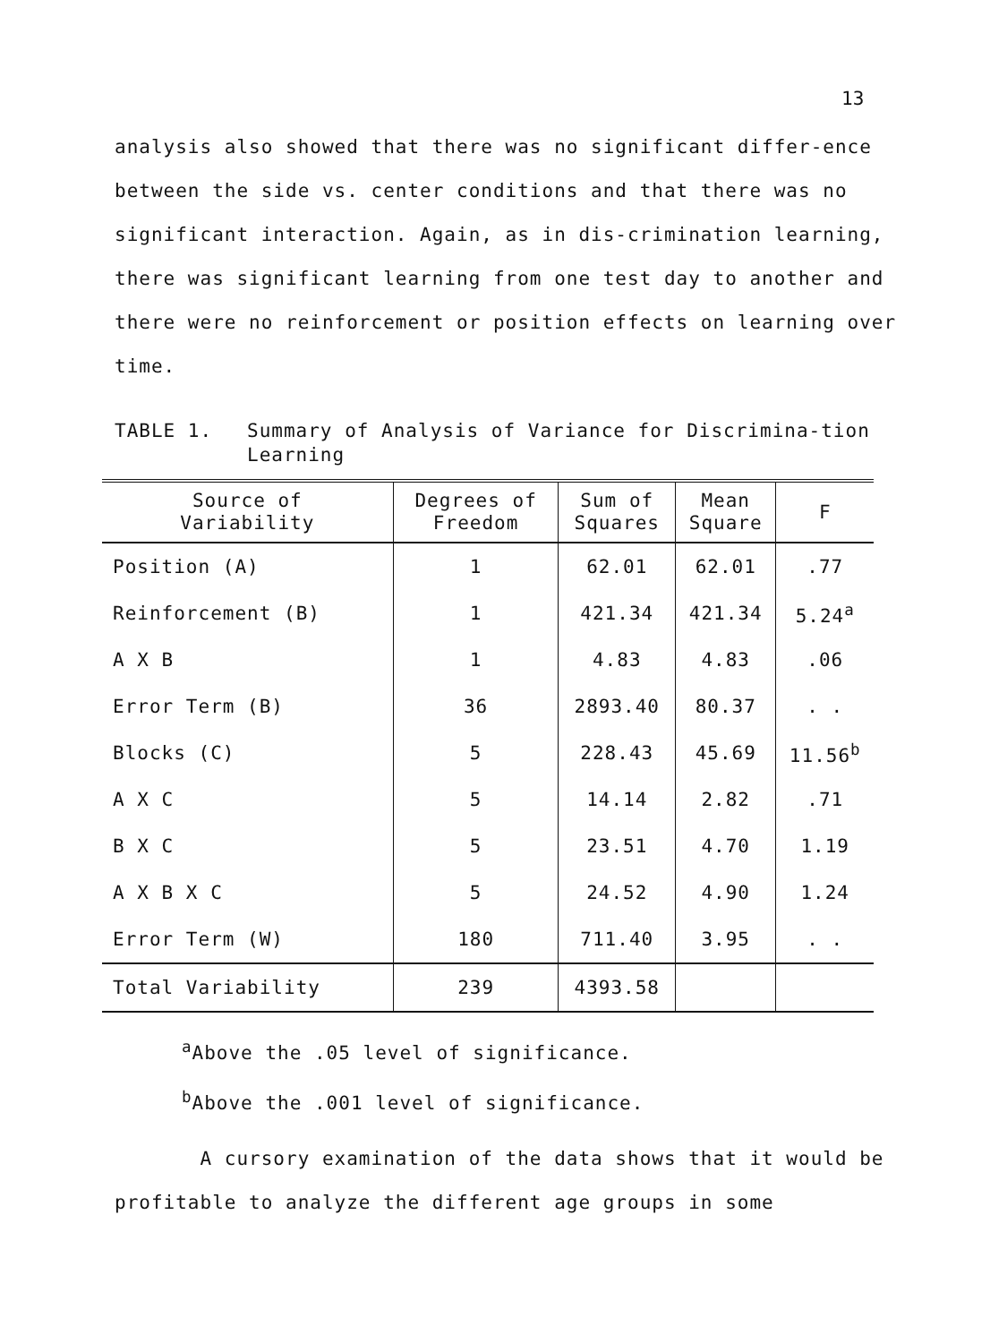13
analysis also showed that there was no significant differ-ence between the side vs. center conditions and that there was no significant interaction. Again, as in dis-crimination learning, there was significant learning from one test day to another and there were no reinforcement or position effects on learning over time.
TABLE 1.
Summary of Analysis of Variance for Discrimina-tion Learning
| Source of Variability | Degrees of Freedom | Sum of Squares | Mean Square | F |
| --- | --- | --- | --- | --- |
| Position (A) | 1 | 62.01 | 62.01 | .77 |
| Reinforcement (B) | 1 | 421.34 | 421.34 | 5.24<sup>a</sup> |
| A X B | 1 | 4.83 | 4.83 | .06 |
| Error Term (B) | 36 | 2893.40 | 80.37 | . . |
| Blocks (C) | 5 | 228.43 | 45.69 | 11.56<sup>b</sup> |
| A X C | 5 | 14.14 | 2.82 | .71 |
| B X C | 5 | 23.51 | 4.70 | 1.19 |
| A X B X C | 5 | 24.52 | 4.90 | 1.24 |
| Error Term (W) | 180 | 711.40 | 3.95 | . . |
| Total Variability | 239 | 4393.58 | | |
<sup>a</sup> Above the .05 level of significance.
<sup>b</sup> Above the .001 level of significance.
A cursory examination of the data shows that it would be profitable to analyze the different age groups in some